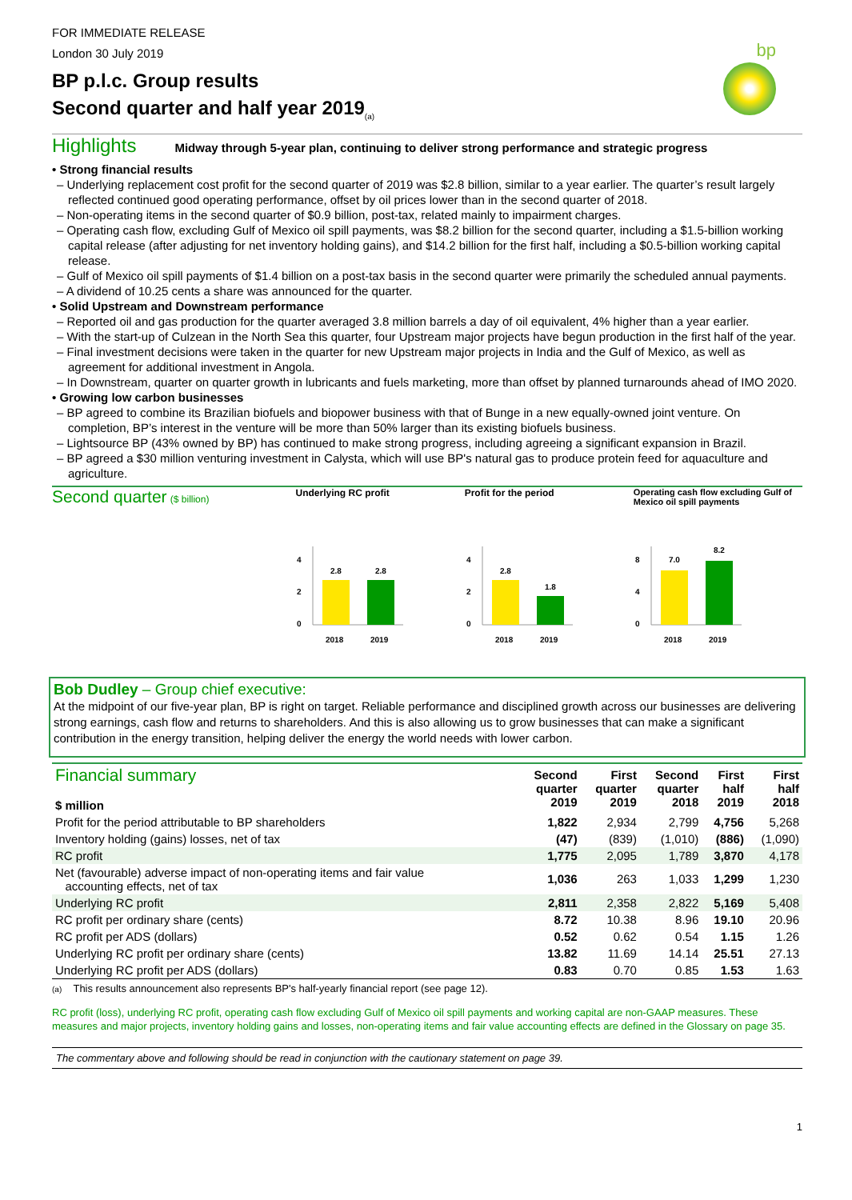FOR IMMEDIATE RELEASE
London 30 July 2019
bp
BP p.l.c. Group results
Second quarter and half year 2019<sub>(a)</sub>
Highlights Midway through 5-year plan, continuing to deliver strong performance and strategic progress
• Strong financial results
– Underlying replacement cost profit for the second quarter of 2019 was $2.8 billion, similar to a year earlier. The quarter’s result largely reflected continued good operating performance, offset by oil prices lower than in the second quarter of 2018.
– Non-operating items in the second quarter of $0.9 billion, post-tax, related mainly to impairment charges.
– Operating cash flow, excluding Gulf of Mexico oil spill payments, was $8.2 billion for the second quarter, including a $1.5-billion working capital release (after adjusting for net inventory holding gains), and $14.2 billion for the first half, including a $0.5-billion working capital release.
– Gulf of Mexico oil spill payments of $1.4 billion on a post-tax basis in the second quarter were primarily the scheduled annual payments.
– A dividend of 10.25 cents a share was announced for the quarter.
• Solid Upstream and Downstream performance
– Reported oil and gas production for the quarter averaged 3.8 million barrels a day of oil equivalent, 4% higher than a year earlier.
– With the start-up of Culzean in the North Sea this quarter, four Upstream major projects have begun production in the first half of the year.
– Final investment decisions were taken in the quarter for new Upstream major projects in India and the Gulf of Mexico, as well as agreement for additional investment in Angola.
– In Downstream, quarter on quarter growth in lubricants and fuels marketing, more than offset by planned turnarounds ahead of IMO 2020.
• Growing low carbon businesses
– BP agreed to combine its Brazilian biofuels and biopower business with that of Bunge in a new equally-owned joint venture. On completion, BP’s interest in the venture will be more than 50% larger than its existing biofuels business.
– Lightsource BP (43% owned by BP) has continued to make strong progress, including agreeing a significant expansion in Brazil.
– BP agreed a $30 million venturing investment in Calysta, which will use BP's natural gas to produce protein feed for aquaculture and agriculture.
Second quarter ($ billion) Underlying RC profit
4
2
0
2.8
2.8
2018
2019
Profit for the period
4
2
0
2.8
1.8
2018
2019
Operating cash flow excluding Gulf of Mexico oil spill payments
8
4
0
7.0
8.2
2018
2019
Bob Dudley – Group chief executive:
At the midpoint of our five-year plan, BP is right on target. Reliable performance and disciplined growth across our businesses are delivering strong earnings, cash flow and returns to shareholders. And this is also allowing us to grow businesses that can make a significant contribution in the energy transition, helping deliver the energy the world needs with lower carbon.
| Financial summary $ million | Second quarter 2019 | First quarter 2019 | Second quarter 2018 | First half 2019 | First half 2018 |
| --- | --- | --- | --- | --- | --- |
| Profit for the period attributable to BP shareholders | 1,822 | 2,934 | 2,799 | 4,756 | 5,268 |
| Inventory holding (gains) losses, net of tax | (47) | (839) | (1,010) | (886) | (1,090) |
| RC profit | 1,775 | 2,095 | 1,789 | 3,870 | 4,178 |
| Net (favourable) adverse impact of non-operating items and fair value accounting effects, net of tax | 1,036 | 263 | 1,033 | 1,299 | 1,230 |
| Underlying RC profit | 2,811 | 2,358 | 2,822 | 5,169 | 5,408 |
| RC profit per ordinary share (cents) | 8.72 | 10.38 | 8.96 | 19.10 | 20.96 |
| RC profit per ADS (dollars) | 0.52 | 0.62 | 0.54 | 1.15 | 1.26 |
| Underlying RC profit per ordinary share (cents) | 13.82 | 11.69 | 14.14 | 25.51 | 27.13 |
| Underlying RC profit per ADS (dollars) | 0.83 | 0.70 | 0.85 | 1.53 | 1.63 |
(a) This results announcement also represents BP's half-yearly financial report (see page 12).
RC profit (loss), underlying RC profit, operating cash flow excluding Gulf of Mexico oil spill payments and working capital are non-GAAP measures. These measures and major projects, inventory holding gains and losses, non-operating items and fair value accounting effects are defined in the Glossary on page 35.
The commentary above and following should be read in conjunction with the cautionary statement on page 39.
1